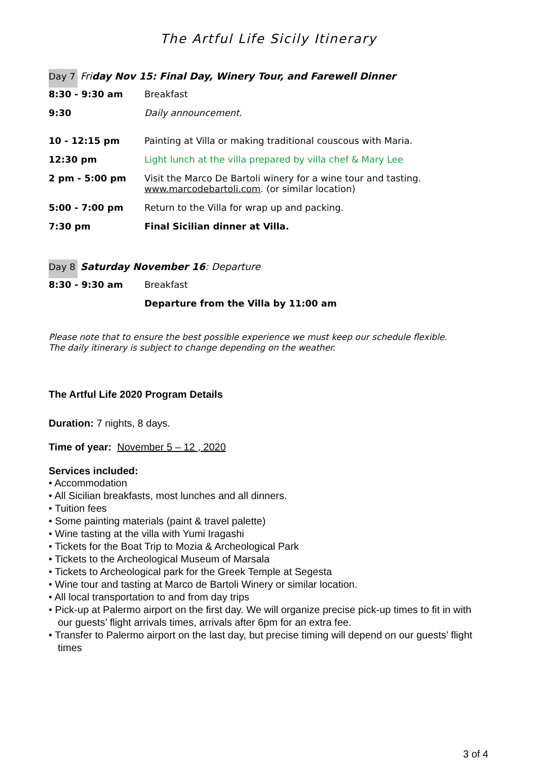The Artful Life Sicily Itinerary
Day 7 Friday Nov 15: Final Day, Winery Tour, and Farewell Dinner
| 8:30 - 9:30 am | Breakfast |
| 9:30 | Daily announcement. |
| 10 - 12:15 pm | Painting at Villa or making traditional couscous with Maria. |
| 12:30 pm | Light lunch at the villa prepared by villa chef & Mary Lee |
| 2 pm - 5:00 pm | Visit the Marco De Bartoli winery for a wine tour and tasting. www.marcodebartoli.com . (or similar location) |
| 5:00 - 7:00 pm | Return to the Villa for wrap up and packing. |
| 7:30 pm | Final Sicilian dinner at Villa. |
Day 8 Saturday November 16: Departure
| 8:30 - 9:30 am | Breakfast |
| | Departure from the Villa by 11:00 am |
Please note that to ensure the best possible experience we must keep our schedule flexible.
The daily itinerary is subject to change depending on the weather.
The Artful Life 2020 Program Details
Duration: 7 nights, 8 days.
Time of year: November 5 – 12 , 2020
Services included:
• Accommodation
• All Sicilian breakfasts, most lunches and all dinners.
• Tuition fees
• Some painting materials (paint & travel palette)
• Wine tasting at the villa with Yumi Iragashi
• Tickets for the Boat Trip to Mozia & Archeological Park
• Tickets to the Archeological Museum of Marsala
• Tickets to Archeological park for the Greek Temple at Segesta
• Wine tour and tasting at Marco de Bartoli Winery or similar location.
• All local transportation to and from day trips
• Pick-up at Palermo airport on the first day. We will organize precise pick-up times to fit in with our guests’ flight arrivals times, arrivals after 6pm for an extra fee.
• Transfer to Palermo airport on the last day, but precise timing will depend on our guests’ flight times
3 of 4